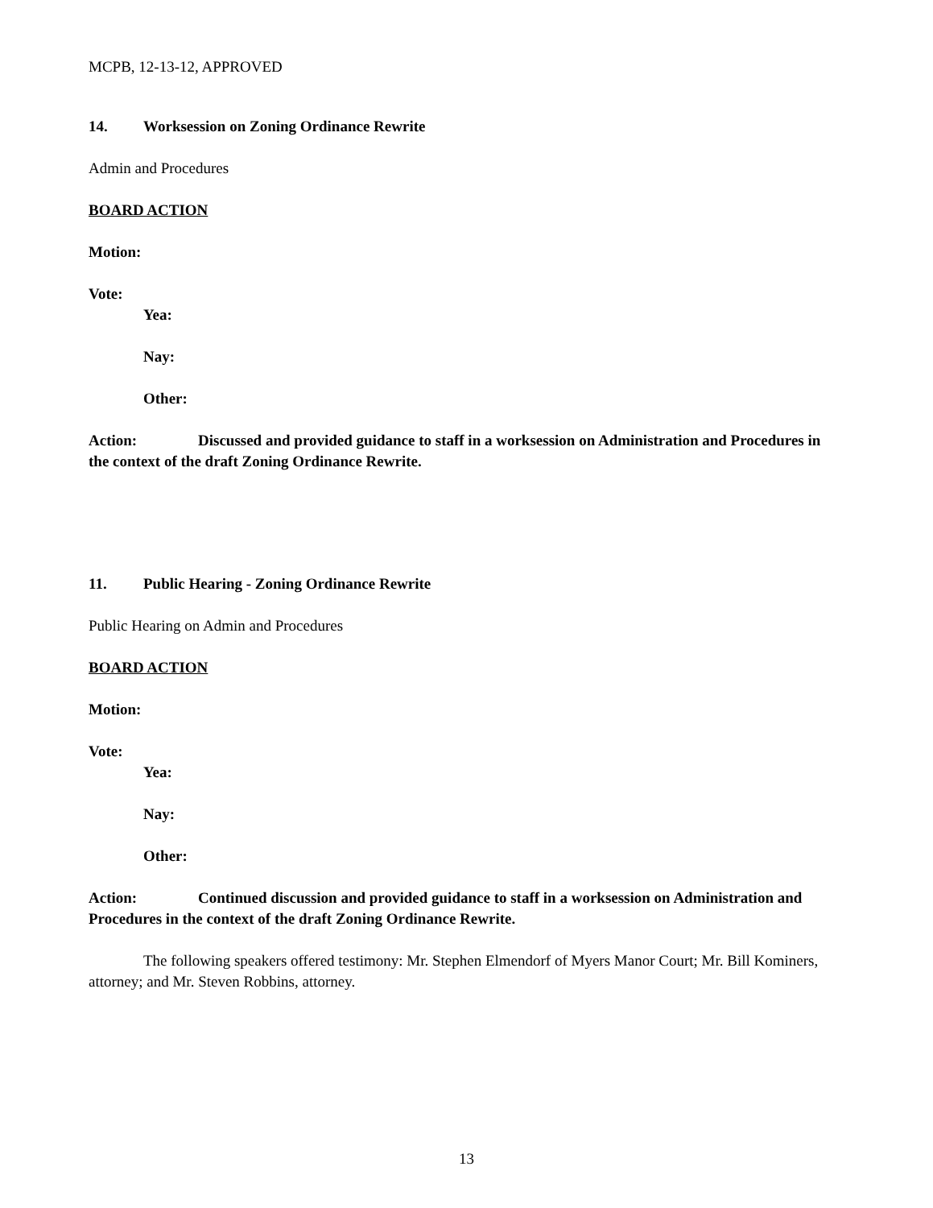MCPB, 12-13-12, APPROVED
14. Worksession on Zoning Ordinance Rewrite
Admin and Procedures
BOARD ACTION
Motion:
Vote:
Yea:
Nay:
Other:
Action: Discussed and provided guidance to staff in a worksession on Administration and Procedures in the context of the draft Zoning Ordinance Rewrite.
11. Public Hearing - Zoning Ordinance Rewrite
Public Hearing on Admin and Procedures
BOARD ACTION
Motion:
Vote:
Yea:
Nay:
Other:
Action: Continued discussion and provided guidance to staff in a worksession on Administration and Procedures in the context of the draft Zoning Ordinance Rewrite.
The following speakers offered testimony: Mr. Stephen Elmendorf of Myers Manor Court; Mr. Bill Kominers, attorney; and Mr. Steven Robbins, attorney.
13